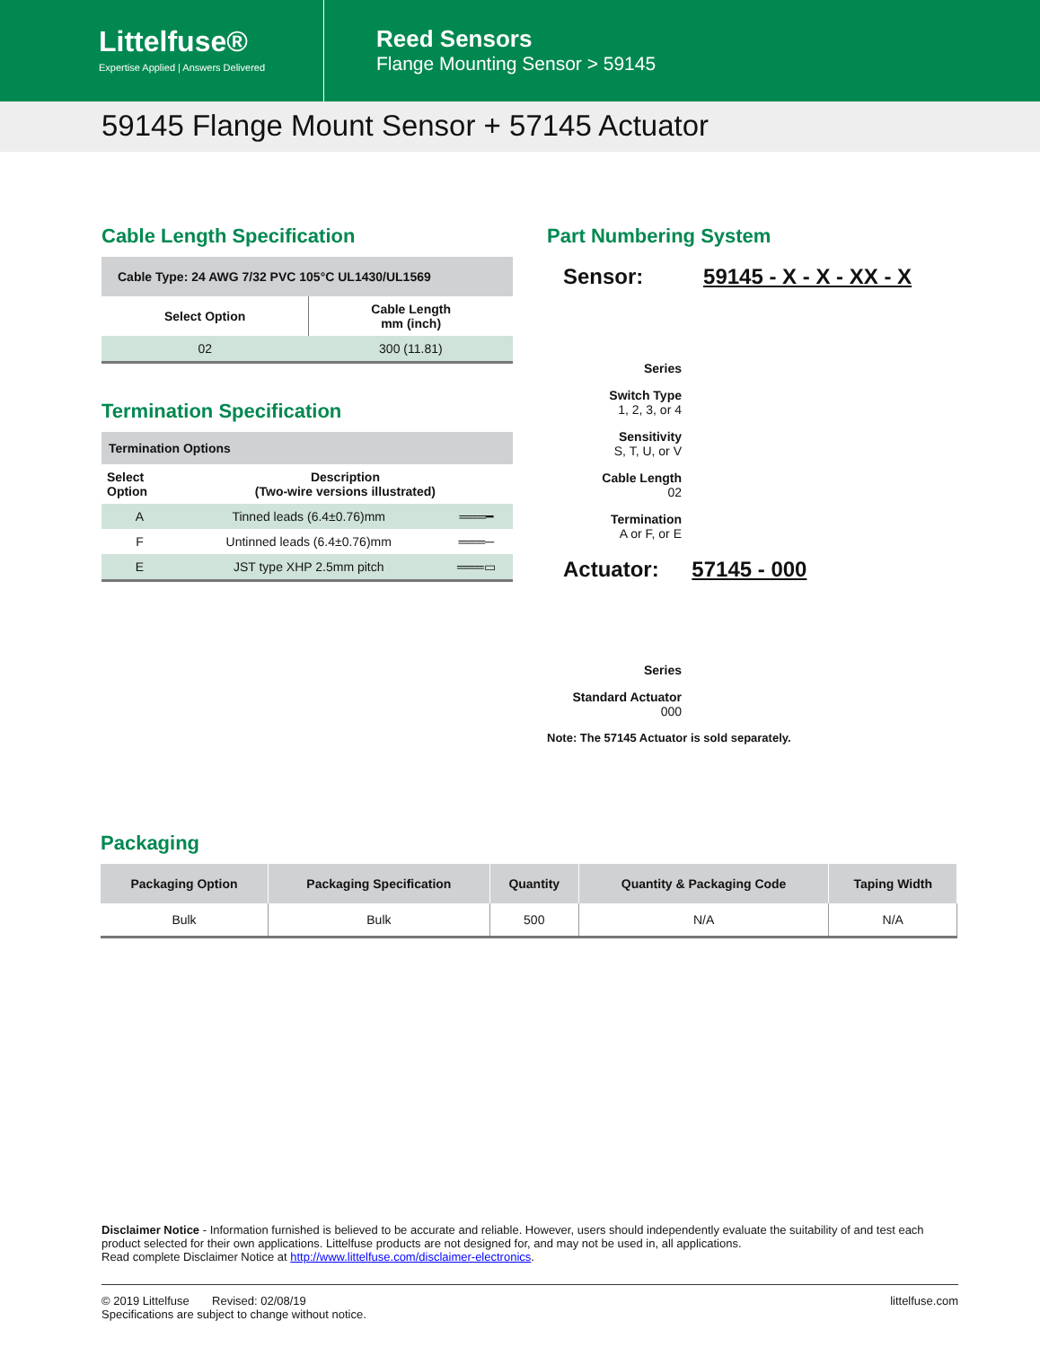Littelfuse®
Expertise Applied | Answers Delivered
Reed Sensors
Flange Mounting Sensor > 59145
59145 Flange Mount Sensor + 57145 Actuator
Cable Length Specification
| Cable Type: 24 AWG 7/32 PVC 105°C UL1430/UL1569 | |
| --- | --- |
| Select Option | Cable Length mm (inch) |
| 02 | 300 (11.81) |
Termination Specification
| Termination Options | | |
| --- | --- | --- |
| Select Option | Description (Two-wire versions illustrated) | |
| A | Tinned leads (6.4±0.76)mm | ═══━ |
| F | Untinned leads (6.4±0.76)mm | ═══─ |
| E | JST type XHP 2.5mm pitch | ═══▭ |
Part Numbering System
Sensor: 59145 - X - X - XX - X
Series
Switch Type
1, 2, 3, or 4
Sensitivity
S, T, U, or V
Cable Length
02
Termination
A or F, or E
Actuator: 57145 - 000
Series
Standard Actuator
000
Note: The 57145 Actuator is sold separately.
Packaging
| Packaging Option | Packaging Specification | Quantity | Quantity & Packaging Code | Taping Width |
| --- | --- | --- | --- | --- |
| Bulk | Bulk | 500 | N/A | N/A |
Disclaimer Notice - Information furnished is believed to be accurate and reliable. However, users should independently evaluate the suitability of and test each product selected for their own applications. Littelfuse products are not designed for, and may not be used in, all applications.
Read complete Disclaimer Notice at http://www.littelfuse.com/disclaimer-electronics.
© 2019 Littelfuse Revised: 02/08/19
Specifications are subject to change without notice.
littelfuse.com